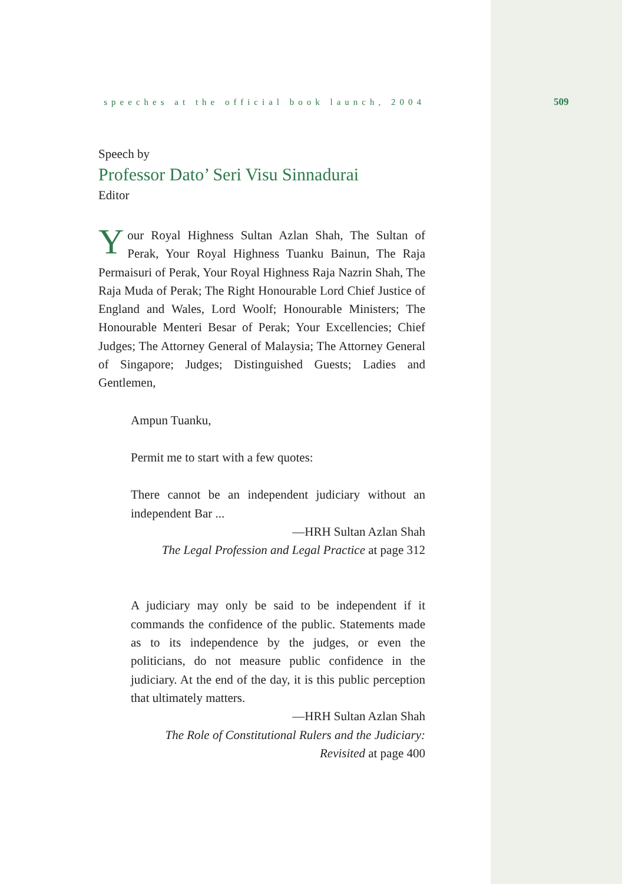509
speeches at the official book launch, 2004
Speech by
Professor Dato’ Seri Visu Sinnadurai
Editor
Your Royal Highness Sultan Azlan Shah, The Sultan of Perak, Your Royal Highness Tuanku Bainun, The Raja Permaisuri of Perak, Your Royal Highness Raja Nazrin Shah, The Raja Muda of Perak; The Right Honourable Lord Chief Justice of England and Wales, Lord Woolf; Honourable Ministers; The Honourable Menteri Besar of Perak; Your Excellencies; Chief Judges; The Attorney General of Malaysia; The Attorney General of Singapore; Judges; Distinguished Guests; Ladies and Gentlemen,
Ampun Tuanku,
Permit me to start with a few quotes:
There cannot be an independent judiciary without an independent Bar ...
—HRH Sultan Azlan Shah
The Legal Profession and Legal Practice at page 312
A judiciary may only be said to be independent if it commands the confidence of the public. Statements made as to its independence by the judges, or even the politicians, do not measure public confidence in the judiciary. At the end of the day, it is this public perception that ultimately matters.
—HRH Sultan Azlan Shah
The Role of Constitutional Rulers and the Judiciary:
Revisited at page 400